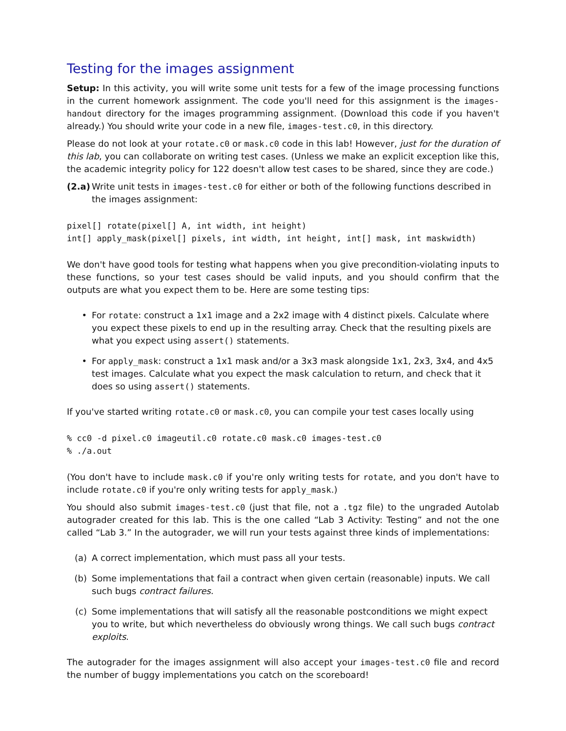Testing for the images assignment
Setup: In this activity, you will write some unit tests for a few of the image processing functions in the current homework assignment. The code you'll need for this assignment is the images-handout directory for the images programming assignment. (Download this code if you haven't already.) You should write your code in a new file, images-test.c0, in this directory.
Please do not look at your rotate.c0 or mask.c0 code in this lab! However, just for the duration of this lab, you can collaborate on writing test cases. (Unless we make an explicit exception like this, the academic integrity policy for 122 doesn't allow test cases to be shared, since they are code.)
(2.a)
Write unit tests in images-test.c0 for either or both of the following functions described in the images assignment:
pixel[] rotate(pixel[] A, int width, int height)
int[] apply_mask(pixel[] pixels, int width, int height, int[] mask, int maskwidth)
We don't have good tools for testing what happens when you give precondition-violating inputs to these functions, so your test cases should be valid inputs, and you should confirm that the outputs are what you expect them to be. Here are some testing tips:
• For rotate: construct a 1x1 image and a 2x2 image with 4 distinct pixels. Calculate where you expect these pixels to end up in the resulting array. Check that the resulting pixels are what you expect using assert() statements.
• For apply_mask: construct a 1x1 mask and/or a 3x3 mask alongside 1x1, 2x3, 3x4, and 4x5 test images. Calculate what you expect the mask calculation to return, and check that it does so using assert() statements.
If you've started writing rotate.c0 or mask.c0, you can compile your test cases locally using
% cc0 -d pixel.c0 imageutil.c0 rotate.c0 mask.c0 images-test.c0
% ./a.out
(You don't have to include mask.c0 if you're only writing tests for rotate, and you don't have to include rotate.c0 if you're only writing tests for apply_mask.)
You should also submit images-test.c0 (just that file, not a .tgz file) to the ungraded Autolab autograder created for this lab. This is the one called “Lab 3 Activity: Testing” and not the one called “Lab 3.” In the autograder, we will run your tests against three kinds of implementations:
(a) A correct implementation, which must pass all your tests.
(b) Some implementations that fail a contract when given certain (reasonable) inputs. We call such bugs contract failures.
(c) Some implementations that will satisfy all the reasonable postconditions we might expect you to write, but which nevertheless do obviously wrong things. We call such bugs contract exploits.
The autograder for the images assignment will also accept your images-test.c0 file and record the number of buggy implementations you catch on the scoreboard!